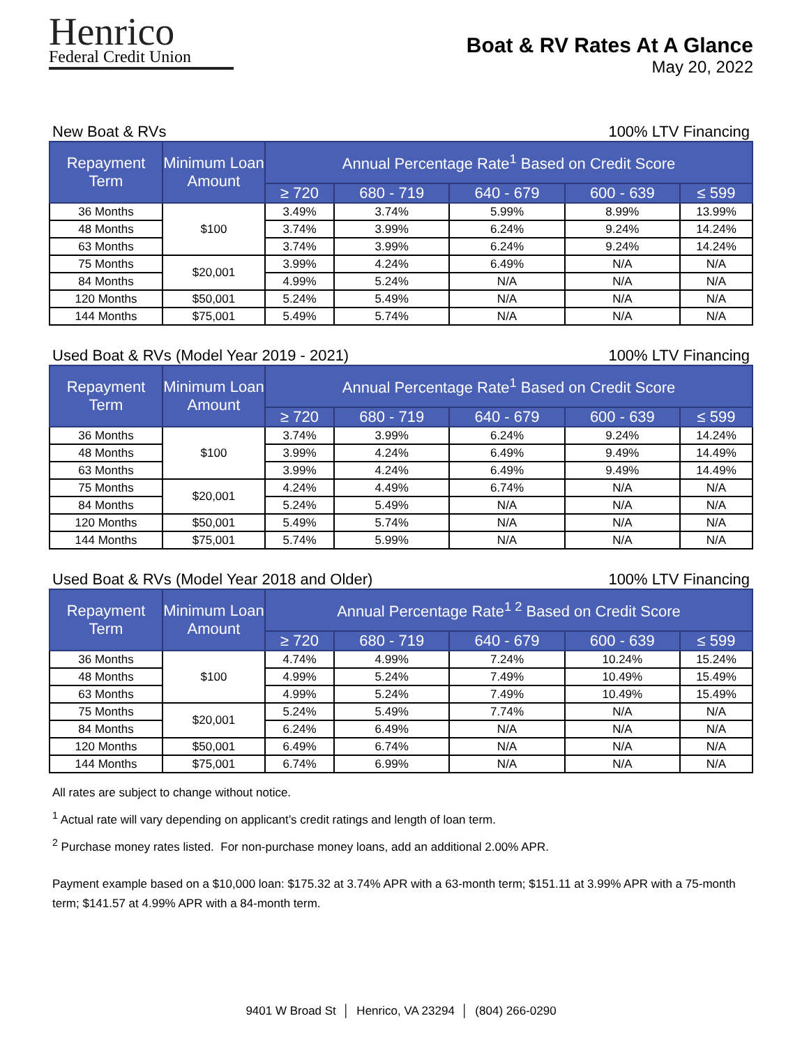Henrico
Federal Credit Union
Boat & RV Rates At A Glance
May 20, 2022
New Boat & RVs 100% LTV Financing
| Repayment Term | Minimum Loan Amount | Annual Percentage Rate<sup>1</sup> Based on Credit Score | | | | |
| --- | --- | --- | --- | --- | --- | --- |
| | | ≥ 720 | 680 - 719 | 640 - 679 | 600 - 639 | ≤ 599 |
| 36 Months | $100 | 3.49% | 3.74% | 5.99% | 8.99% | 13.99% |
| 48 Months | | 3.74% | 3.99% | 6.24% | 9.24% | 14.24% |
| 63 Months | | 3.74% | 3.99% | 6.24% | 9.24% | 14.24% |
| 75 Months | $20,001 | 3.99% | 4.24% | 6.49% | N/A | N/A |
| 84 Months | | 4.99% | 5.24% | N/A | N/A | N/A |
| 120 Months | $50,001 | 5.24% | 5.49% | N/A | N/A | N/A |
| 144 Months | $75,001 | 5.49% | 5.74% | N/A | N/A | N/A |
Used Boat & RVs (Model Year 2019 - 2021) 100% LTV Financing
| Repayment Term | Minimum Loan Amount | Annual Percentage Rate<sup>1</sup> Based on Credit Score | | | | |
| --- | --- | --- | --- | --- | --- | --- |
| | | ≥ 720 | 680 - 719 | 640 - 679 | 600 - 639 | ≤ 599 |
| 36 Months | $100 | 3.74% | 3.99% | 6.24% | 9.24% | 14.24% |
| 48 Months | | 3.99% | 4.24% | 6.49% | 9.49% | 14.49% |
| 63 Months | | 3.99% | 4.24% | 6.49% | 9.49% | 14.49% |
| 75 Months | $20,001 | 4.24% | 4.49% | 6.74% | N/A | N/A |
| 84 Months | | 5.24% | 5.49% | N/A | N/A | N/A |
| 120 Months | $50,001 | 5.49% | 5.74% | N/A | N/A | N/A |
| 144 Months | $75,001 | 5.74% | 5.99% | N/A | N/A | N/A |
Used Boat & RVs (Model Year 2018 and Older) 100% LTV Financing
| Repayment Term | Minimum Loan Amount | Annual Percentage Rate<sup>1 2</sup> Based on Credit Score | | | | |
| --- | --- | --- | --- | --- | --- | --- |
| | | ≥ 720 | 680 - 719 | 640 - 679 | 600 - 639 | ≤ 599 |
| 36 Months | $100 | 4.74% | 4.99% | 7.24% | 10.24% | 15.24% |
| 48 Months | | 4.99% | 5.24% | 7.49% | 10.49% | 15.49% |
| 63 Months | | 4.99% | 5.24% | 7.49% | 10.49% | 15.49% |
| 75 Months | $20,001 | 5.24% | 5.49% | 7.74% | N/A | N/A |
| 84 Months | | 6.24% | 6.49% | N/A | N/A | N/A |
| 120 Months | $50,001 | 6.49% | 6.74% | N/A | N/A | N/A |
| 144 Months | $75,001 | 6.74% | 6.99% | N/A | N/A | N/A |
All rates are subject to change without notice.
<sup>1</sup> Actual rate will vary depending on applicant’s credit ratings and length of loan term.
<sup>2</sup> Purchase money rates listed. For non-purchase money loans, add an additional 2.00% APR.
Payment example based on a $10,000 loan: $175.32 at 3.74% APR with a 63-month term; $151.11 at 3.99% APR with a 75-month term; $141.57 at 4.99% APR with a 84-month term.
9401 W Broad St │ Henrico, VA 23294 │ (804) 266-0290